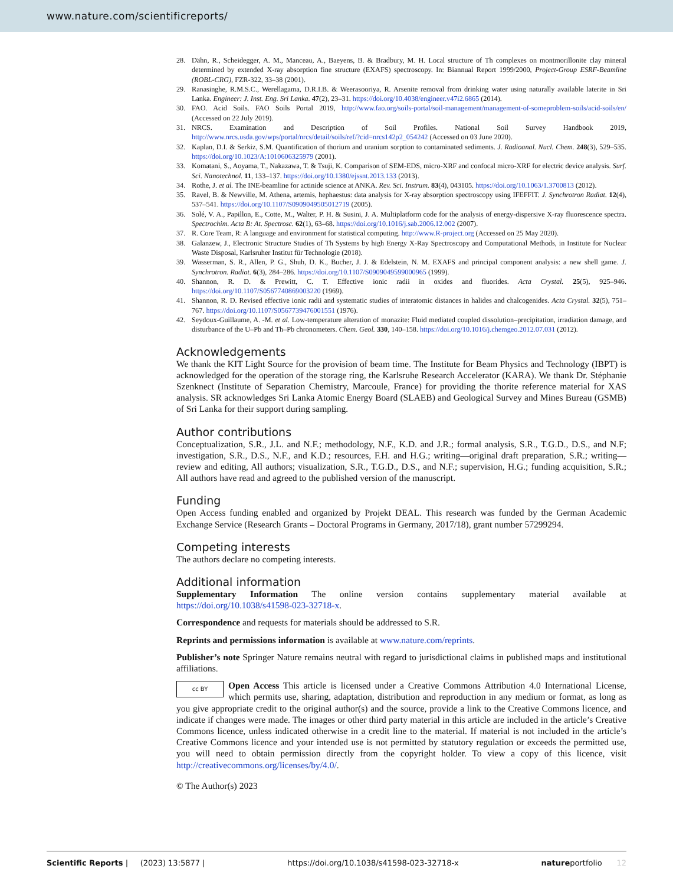www.nature.com/scientificreports/
28. Dähn, R., Scheidegger, A. M., Manceau, A., Baeyens, B. & Bradbury, M. H. Local structure of Th complexes on montmorillonite clay mineral determined by extended X-ray absorption fine structure (EXAFS) spectroscopy. In: Biannual Report 1999/2000, Project-Group ESRF-Beamline (ROBL-CRG), FZR-322, 33–38 (2001).
29. Ranasinghe, R.M.S.C., Werellagama, D.R.I.B. & Weerasooriya, R. Arsenite removal from drinking water using naturally available laterite in Sri Lanka. Engineer: J. Inst. Eng. Sri Lanka. 47(2), 23–31. https://doi.org/10.4038/engineer.v47i2.6865 (2014).
30. FAO. Acid Soils. FAO Soils Portal 2019, http://www.fao.org/soils-portal/soil-management/management-of-someproblem-soils/acid-soils/en/ (Accessed on 22 July 2019).
31. NRCS. Examination and Description of Soil Profiles. National Soil Survey Handbook 2019, http://www.nrcs.usda.gov/wps/portal/nrcs/detail/soils/ref/?cid=nrcs142p2_054242 (Accessed on 03 June 2020).
32. Kaplan, D.I. & Serkiz, S.M. Quantification of thorium and uranium sorption to contaminated sediments. J. Radioanal. Nucl. Chem. 248(3), 529–535. https://doi.org/10.1023/A:1010606325979 (2001).
33. Komatani, S., Aoyama, T., Nakazawa, T. & Tsuji, K. Comparison of SEM-EDS, micro-XRF and confocal micro-XRF for electric device analysis. Surf. Sci. Nanotechnol. 11, 133–137. https://doi.org/10.1380/ejssnt.2013.133 (2013).
34. Rothe, J. et al. The INE-beamline for actinide science at ANKA. Rev. Sci. Instrum. 83(4), 043105. https://doi.org/10.1063/1.3700813 (2012).
35. Ravel, B. & Newville, M. Athena, artemis, hephaestus: data analysis for X-ray absorption spectroscopy using IFEFFIT. J. Synchrotron Radiat. 12(4), 537–541. https://doi.org/10.1107/S0909049505012719 (2005).
36. Solé, V. A., Papillon, E., Cotte, M., Walter, P. H. & Susini, J. A. Multiplatform code for the analysis of energy-dispersive X-ray fluorescence spectra. Spectrochim. Acta B: At. Spectrosc. 62(1), 63–68. https://doi.org/10.1016/j.sab.2006.12.002 (2007).
37. R. Core Team, R: A language and environment for statistical computing. http://www.R-project.org (Accessed on 25 May 2020).
38. Galanzew, J., Electronic Structure Studies of Th Systems by high Energy X-Ray Spectroscopy and Computational Methods, in Institute for Nuclear Waste Disposal, Karlsruher Institut für Technologie (2018).
39. Wasserman, S. R., Allen, P. G., Shuh, D. K., Bucher, J. J. & Edelstein, N. M. EXAFS and principal component analysis: a new shell game. J. Synchrotron. Radiat. 6(3), 284–286. https://doi.org/10.1107/S0909049599000965 (1999).
40. Shannon, R. D. & Prewitt, C. T. Effective ionic radii in oxides and fluorides. Acta Crystal. 25(5), 925–946. https://doi.org/10.1107/S0567740869003220 (1969).
41. Shannon, R. D. Revised effective ionic radii and systematic studies of interatomic distances in halides and chalcogenides. Acta Crystal. 32(5), 751–767. https://doi.org/10.1107/S0567739476001551 (1976).
42. Seydoux-Guillaume, A. -M. et al. Low-temperature alteration of monazite: Fluid mediated coupled dissolution–precipitation, irradiation damage, and disturbance of the U–Pb and Th–Pb chronometers. Chem. Geol. 330, 140–158. https://doi.org/10.1016/j.chemgeo.2012.07.031 (2012).
Acknowledgements
We thank the KIT Light Source for the provision of beam time. The Institute for Beam Physics and Technology (IBPT) is acknowledged for the operation of the storage ring, the Karlsruhe Research Accelerator (KARA). We thank Dr. Stéphanie Szenknect (Institute of Separation Chemistry, Marcoule, France) for providing the thorite reference material for XAS analysis. SR acknowledges Sri Lanka Atomic Energy Board (SLAEB) and Geological Survey and Mines Bureau (GSMB) of Sri Lanka for their support during sampling.
Author contributions
Conceptualization, S.R., J.L. and N.F.; methodology, N.F., K.D. and J.R.; formal analysis, S.R., T.G.D., D.S., and N.F; investigation, S.R., D.S., N.F., and K.D.; resources, F.H. and H.G.; writing—original draft preparation, S.R.; writing—review and editing, All authors; visualization, S.R., T.G.D., D.S., and N.F.; supervision, H.G.; funding acquisition, S.R.; All authors have read and agreed to the published version of the manuscript.
Funding
Open Access funding enabled and organized by Projekt DEAL. This research was funded by the German Academic Exchange Service (Research Grants – Doctoral Programs in Germany, 2017/18), grant number 57299294.
Competing interests
The authors declare no competing interests.
Additional information
Supplementary Information The online version contains supplementary material available at https://doi.org/10.1038/s41598-023-32718-x.
Correspondence and requests for materials should be addressed to S.R.
Reprints and permissions information is available at www.nature.com/reprints.
Publisher’s note Springer Nature remains neutral with regard to jurisdictional claims in published maps and institutional affiliations.
cc BY Open Access This article is licensed under a Creative Commons Attribution 4.0 International License, which permits use, sharing, adaptation, distribution and reproduction in any medium or format, as long as you give appropriate credit to the original author(s) and the source, provide a link to the Creative Commons licence, and indicate if changes were made. The images or other third party material in this article are included in the article’s Creative Commons licence, unless indicated otherwise in a credit line to the material. If material is not included in the article’s Creative Commons licence and your intended use is not permitted by statutory regulation or exceeds the permitted use, you will need to obtain permission directly from the copyright holder. To view a copy of this licence, visit http://creativecommons.org/licenses/by/4.0/.
© The Author(s) 2023
Scientific Reports | (2023) 13:5877 | https://doi.org/10.1038/s41598-023-32718-x natureportfolio 12